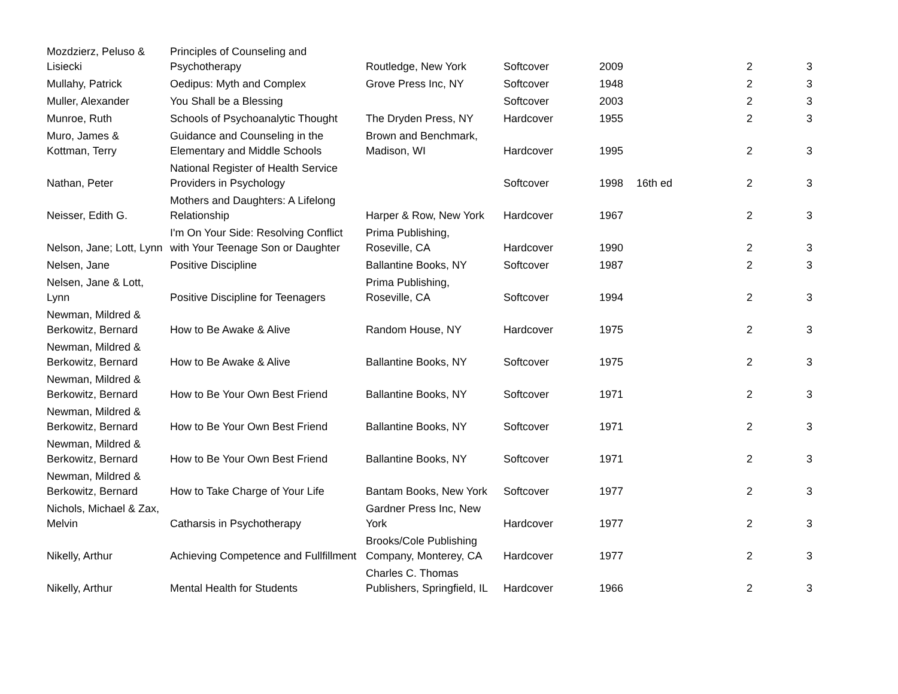| Mozdzierz, Peluso & Lisiecki | Principles of Counseling and Psychotherapy | Routledge, New York | Softcover | 2009 | | 2 | 3 |
| Mullahy, Patrick | Oedipus: Myth and Complex | Grove Press Inc, NY | Softcover | 1948 | | 2 | 3 |
| Muller, Alexander | You Shall be a Blessing | | Softcover | 2003 | | 2 | 3 |
| Munroe, Ruth | Schools of Psychoanalytic Thought | The Dryden Press, NY | Hardcover | 1955 | | 2 | 3 |
| Muro, James & Kottman, Terry | Guidance and Counseling in the Elementary and Middle Schools | Brown and Benchmark, Madison, WI | Hardcover | 1995 | | 2 | 3 |
| Nathan, Peter | National Register of Health Service Providers in Psychology | | Softcover | 1998 | 16th ed | 2 | 3 |
| Neisser, Edith G. | Mothers and Daughters: A Lifelong Relationship | Harper & Row, New York | Hardcover | 1967 | | 2 | 3 |
| Nelson, Jane; Lott, Lynn | I'm On Your Side: Resolving Conflict with Your Teenage Son or Daughter | Prima Publishing, Roseville, CA | Hardcover | 1990 | | 2 | 3 |
| Nelsen, Jane | Positive Discipline | Ballantine Books, NY | Softcover | 1987 | | 2 | 3 |
| Nelsen, Jane & Lott, Lynn | Positive Discipline for Teenagers | Prima Publishing, Roseville, CA | Softcover | 1994 | | 2 | 3 |
| Newman, Mildred & Berkowitz, Bernard | How to Be Awake & Alive | Random House, NY | Hardcover | 1975 | | 2 | 3 |
| Newman, Mildred & Berkowitz, Bernard | How to Be Awake & Alive | Ballantine Books, NY | Softcover | 1975 | | 2 | 3 |
| Newman, Mildred & Berkowitz, Bernard | How to Be Your Own Best Friend | Ballantine Books, NY | Softcover | 1971 | | 2 | 3 |
| Newman, Mildred & Berkowitz, Bernard | How to Be Your Own Best Friend | Ballantine Books, NY | Softcover | 1971 | | 2 | 3 |
| Newman, Mildred & Berkowitz, Bernard | How to Be Your Own Best Friend | Ballantine Books, NY | Softcover | 1971 | | 2 | 3 |
| Newman, Mildred & Berkowitz, Bernard | How to Take Charge of Your Life | Bantam Books, New York | Softcover | 1977 | | 2 | 3 |
| Nichols, Michael & Zax, Melvin | Catharsis in Psychotherapy | Gardner Press Inc, New York | Hardcover | 1977 | | 2 | 3 |
| Nikelly, Arthur | Achieving Competence and Fullfillment | Brooks/Cole Publishing Company, Monterey, CA | Hardcover | 1977 | | 2 | 3 |
| Nikelly, Arthur | Mental Health for Students | Charles C. Thomas Publishers, Springfield, IL | Hardcover | 1966 | | 2 | 3 |